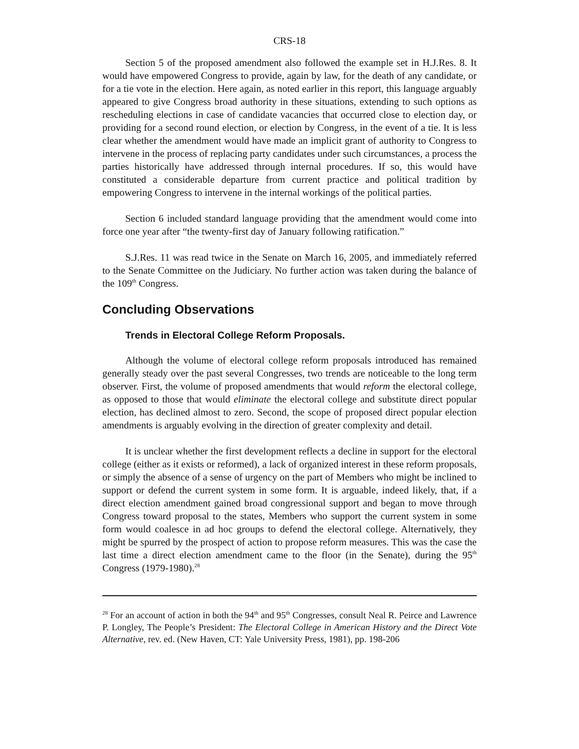CRS-18
Section 5 of the proposed amendment also followed the example set in H.J.Res. 8. It would have empowered Congress to provide, again by law, for the death of any candidate, or for a tie vote in the election. Here again, as noted earlier in this report, this language arguably appeared to give Congress broad authority in these situations, extending to such options as rescheduling elections in case of candidate vacancies that occurred close to election day, or providing for a second round election, or election by Congress, in the event of a tie. It is less clear whether the amendment would have made an implicit grant of authority to Congress to intervene in the process of replacing party candidates under such circumstances, a process the parties historically have addressed through internal procedures. If so, this would have constituted a considerable departure from current practice and political tradition by empowering Congress to intervene in the internal workings of the political parties.
Section 6 included standard language providing that the amendment would come into force one year after “the twenty-first day of January following ratification.”
S.J.Res. 11 was read twice in the Senate on March 16, 2005, and immediately referred to the Senate Committee on the Judiciary. No further action was taken during the balance of the 109<sup>th</sup> Congress.
Concluding Observations
Trends in Electoral College Reform Proposals.
Although the volume of electoral college reform proposals introduced has remained generally steady over the past several Congresses, two trends are noticeable to the long term observer. First, the volume of proposed amendments that would reform the electoral college, as opposed to those that would eliminate the electoral college and substitute direct popular election, has declined almost to zero. Second, the scope of proposed direct popular election amendments is arguably evolving in the direction of greater complexity and detail.
It is unclear whether the first development reflects a decline in support for the electoral college (either as it exists or reformed), a lack of organized interest in these reform proposals, or simply the absence of a sense of urgency on the part of Members who might be inclined to support or defend the current system in some form. It is arguable, indeed likely, that, if a direct election amendment gained broad congressional support and began to move through Congress toward proposal to the states, Members who support the current system in some form would coalesce in ad hoc groups to defend the electoral college. Alternatively, they might be spurred by the prospect of action to propose reform measures. This was the case the last time a direct election amendment came to the floor (in the Senate), during the 95<sup>th</sup> Congress (1979-1980).<sup>28</sup>
<sup>28</sup> For an account of action in both the 94<sup>th</sup> and 95<sup>th</sup> Congresses, consult Neal R. Peirce and Lawrence P. Longley, The People’s President: The Electoral College in American History and the Direct Vote Alternative, rev. ed. (New Haven, CT: Yale University Press, 1981), pp. 198-206